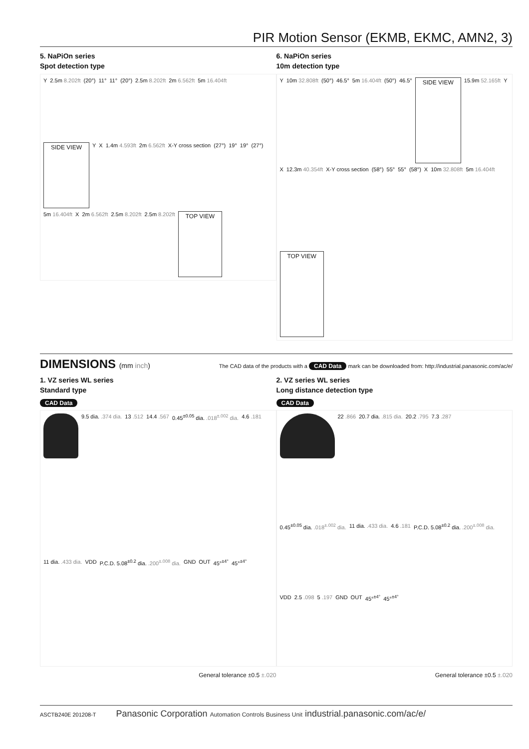PIR Motion Sensor (EKMB, EKMC, AMN2, 3)
5. NaPiOn series
Spot detection type
Y 2.5m 8.202ft (20°) 11° 11° (20°) 2.5m 8.202ft 2m 6.562ft 5m 16.404ft SIDE VIEW Y X 1.4m 4.593ft 2m 6.562ft X-Y cross section (27°) 19° 19° (27°) 5m 16.404ft X 2m 6.562ft 2.5m 8.202ft 2.5m 8.202ft TOP VIEW
6. NaPiOn series
10m detection type
Y 10m 32.808ft (50°) 46.5° 5m 16.404ft (50°) 46.5° SIDE VIEW 15.9m 52.165ft Y X 12.3m 40.354ft X-Y cross section (58°) 55° 55° (58°) X 10m 32.808ft 5m 16.404ft TOP VIEW
DIMENSIONS (mm inch)
The CAD data of the products with a CAD Data mark can be downloaded from: http://industrial.panasonic.com/ac/e/
1. VZ series WL series
Standard type
CAD Data
9.5 dia. .374 dia. 13 .512 14.4 .567 0.45<sup>±0.05</sup> dia. .018<sup>±.002</sup> dia. 4.6 .181 11 dia. .433 dia. VDD P.C.D. 5.08<sup>±0.2</sup> dia. .200<sup>±.008</sup> dia. GND OUT 45°<sup>±4°</sup> 45°<sup>±4°</sup>
General tolerance ±0.5 ±.020
2. VZ series WL series
Long distance detection type
CAD Data
22 .866 20.7 dia. .815 dia. 20.2 .795 7.3 .287 0.45<sup>±0.05</sup> dia. .018<sup>±.002</sup> dia. 11 dia. .433 dia. 4.6 .181 P.C.D. 5.08<sup>±0.2</sup> dia. .200<sup>±.008</sup> dia. VDD 2.5 .098 5 .197 GND OUT 45°<sup>±4°</sup> 45°<sup>±4°</sup>
General tolerance ±0.5 ±.020
ASCTB240E 201208-T Panasonic Corporation Automation Controls Business Unit industrial.panasonic.com/ac/e/